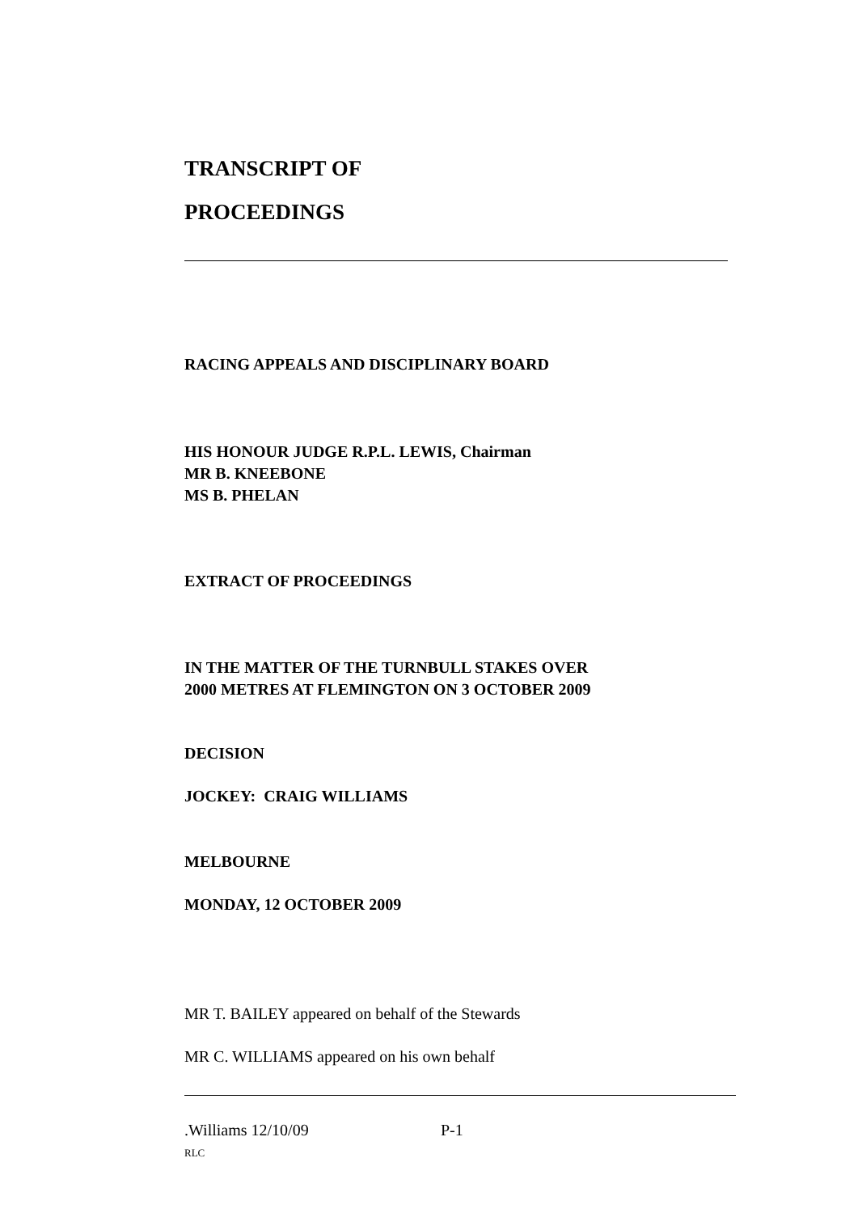TRANSCRIPT OF
PROCEEDINGS
RACING APPEALS AND DISCIPLINARY BOARD
HIS HONOUR JUDGE R.P.L. LEWIS, Chairman
MR B. KNEEBONE
MS B. PHELAN
EXTRACT OF PROCEEDINGS
IN THE MATTER OF THE TURNBULL STAKES OVER
2000 METRES AT FLEMINGTON ON 3 OCTOBER 2009
DECISION
JOCKEY: CRAIG WILLIAMS
MELBOURNE
MONDAY, 12 OCTOBER 2009
MR T. BAILEY appeared on behalf of the Stewards
MR C. WILLIAMS appeared on his own behalf
.Williams 12/10/09 P-1
RLC